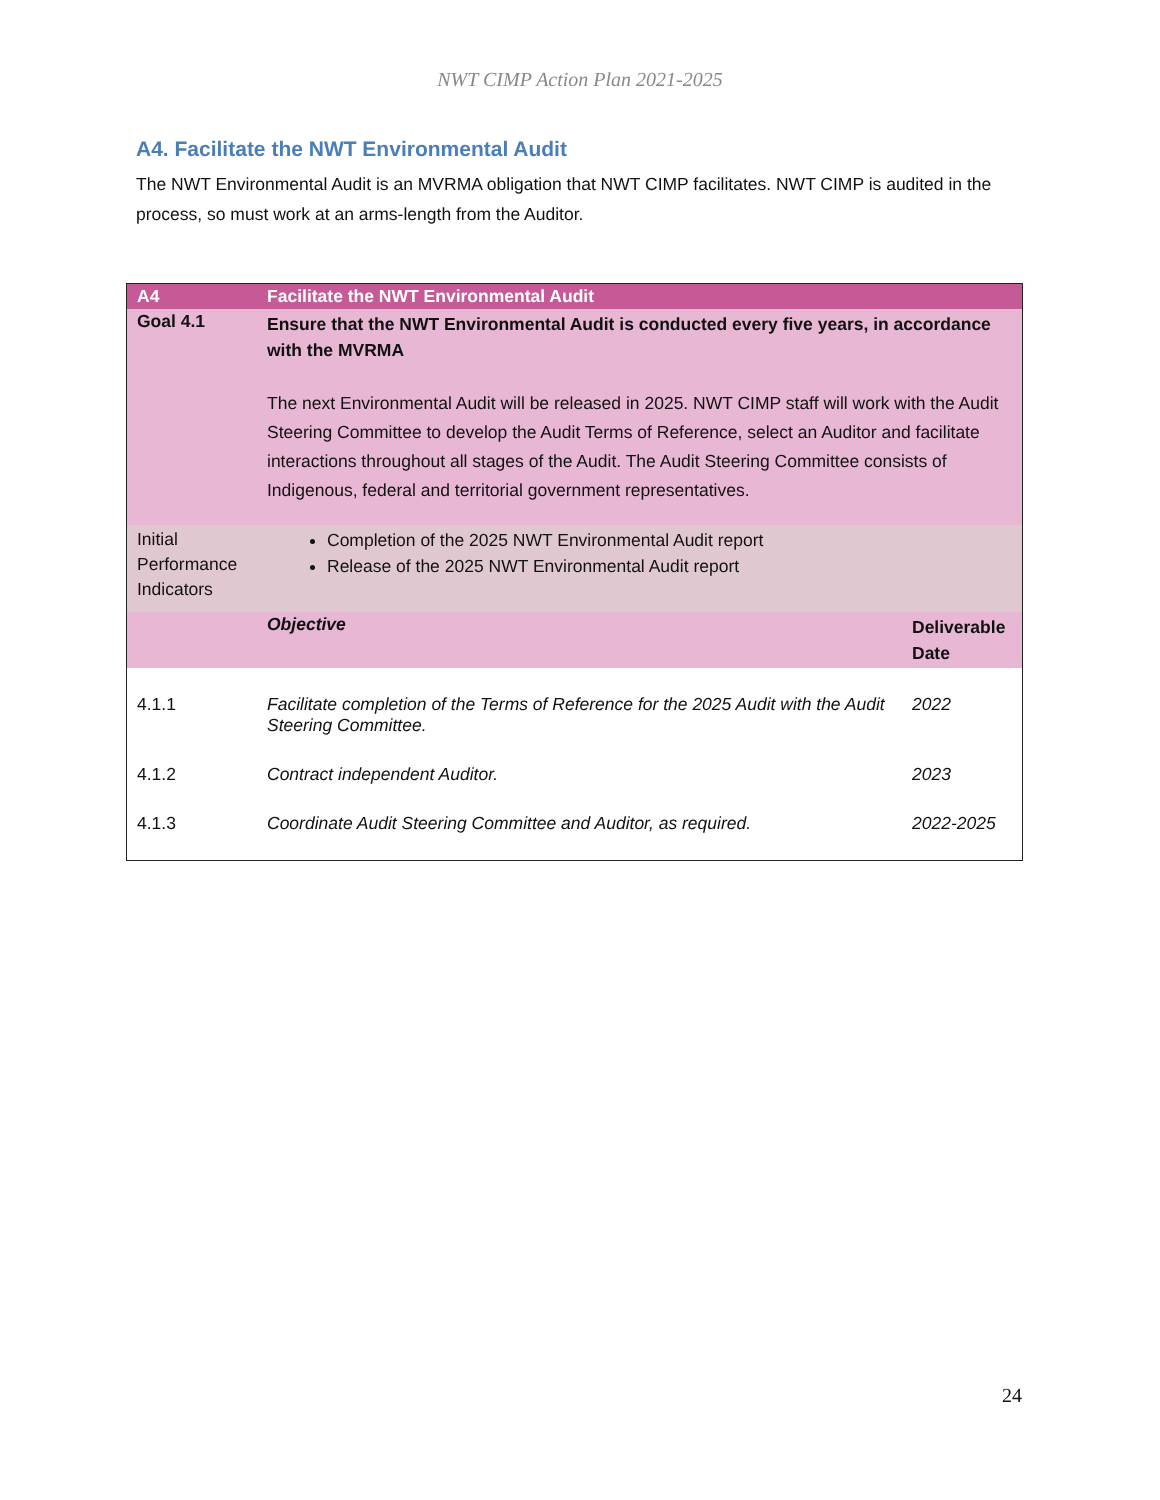NWT CIMP Action Plan 2021-2025
A4. Facilitate the NWT Environmental Audit
The NWT Environmental Audit is an MVRMA obligation that NWT CIMP facilitates. NWT CIMP is audited in the process, so must work at an arms-length from the Auditor.
| A4 | Facilitate the NWT Environmental Audit | |
| Goal 4.1 | Ensure that the NWT Environmental Audit is conducted every five years, in accordance with the MVRMA The next Environmental Audit will be released in 2025. NWT CIMP staff will work with the Audit Steering Committee to develop the Audit Terms of Reference, select an Auditor and facilitate interactions throughout all stages of the Audit. The Audit Steering Committee consists of Indigenous, federal and territorial government representatives. | |
| Initial Performance Indicators | Completion of the 2025 NWT Environmental Audit report Release of the 2025 NWT Environmental Audit report | |
| | Objective | Deliverable Date |
| 4.1.1 | Facilitate completion of the Terms of Reference for the 2025 Audit with the Audit Steering Committee. | 2022 |
| 4.1.2 | Contract independent Auditor. | 2023 |
| 4.1.3 | Coordinate Audit Steering Committee and Auditor, as required. | 2022-2025 |
24